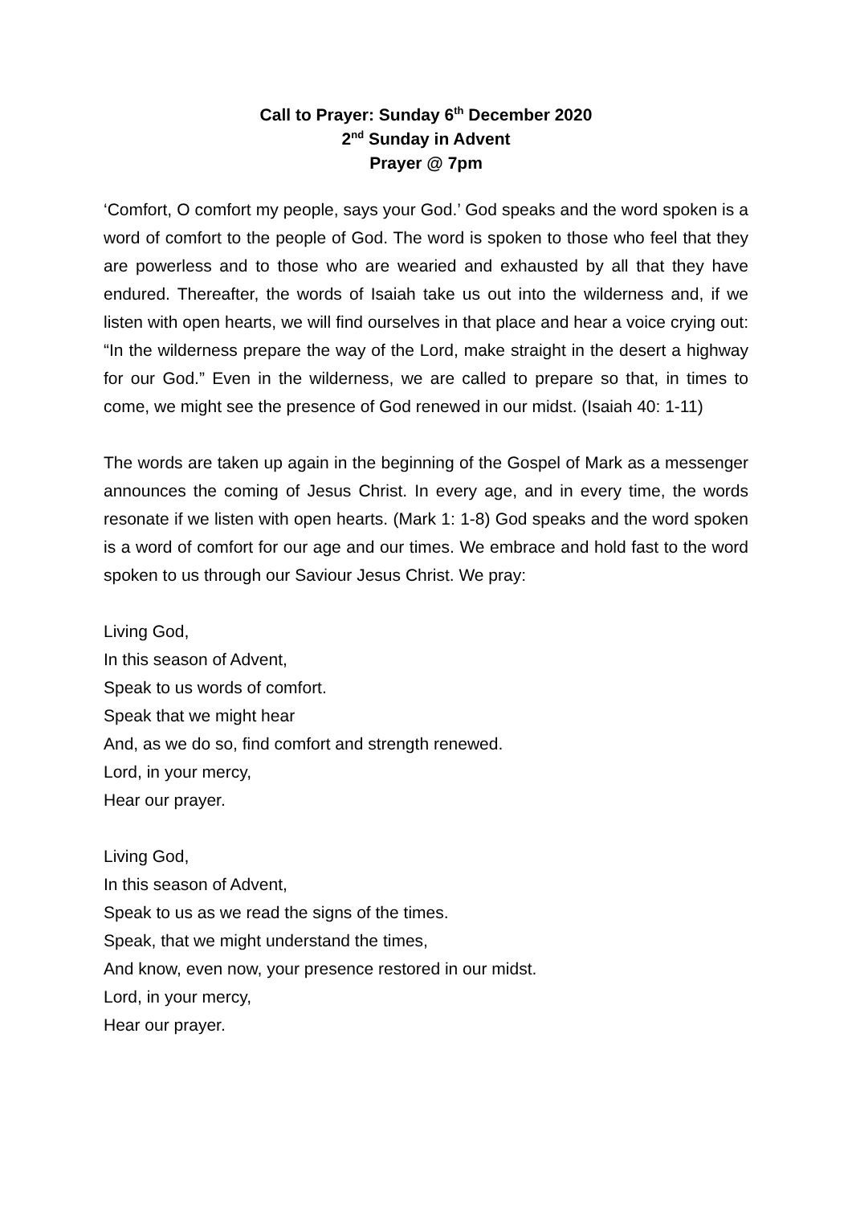Call to Prayer: Sunday 6<sup>th</sup> December 2020
2<sup>nd</sup> Sunday in Advent
Prayer @ 7pm
‘Comfort, O comfort my people, says your God.’ God speaks and the word spoken is a word of comfort to the people of God. The word is spoken to those who feel that they are powerless and to those who are wearied and exhausted by all that they have endured. Thereafter, the words of Isaiah take us out into the wilderness and, if we listen with open hearts, we will find ourselves in that place and hear a voice crying out: “In the wilderness prepare the way of the Lord, make straight in the desert a highway for our God.” Even in the wilderness, we are called to prepare so that, in times to come, we might see the presence of God renewed in our midst. (Isaiah 40: 1-11)
The words are taken up again in the beginning of the Gospel of Mark as a messenger announces the coming of Jesus Christ. In every age, and in every time, the words resonate if we listen with open hearts. (Mark 1: 1-8) God speaks and the word spoken is a word of comfort for our age and our times. We embrace and hold fast to the word spoken to us through our Saviour Jesus Christ. We pray:
Living God,
In this season of Advent,
Speak to us words of comfort.
Speak that we might hear
And, as we do so, find comfort and strength renewed.
Lord, in your mercy,
Hear our prayer.
Living God,
In this season of Advent,
Speak to us as we read the signs of the times.
Speak, that we might understand the times,
And know, even now, your presence restored in our midst.
Lord, in your mercy,
Hear our prayer.